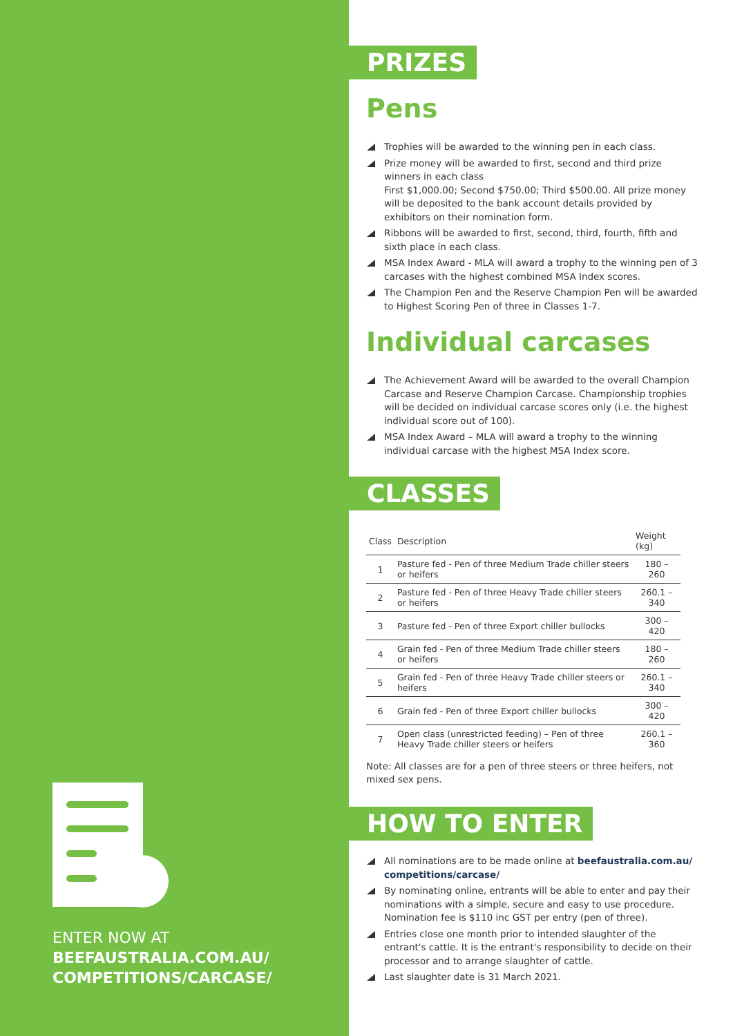ENTER NOW AT
BEEFAUSTRALIA.COM.AU/
COMPETITIONS/CARCASE/
PRIZES
Pens
Trophies will be awarded to the winning pen in each class.
Prize money will be awarded to first, second and third prize winners in each class
First $1,000.00; Second $750.00; Third $500.00. All prize money will be deposited to the bank account details provided by exhibitors on their nomination form.
Ribbons will be awarded to first, second, third, fourth, fifth and sixth place in each class.
MSA Index Award - MLA will award a trophy to the winning pen of 3 carcases with the highest combined MSA Index scores.
The Champion Pen and the Reserve Champion Pen will be awarded to Highest Scoring Pen of three in Classes 1-7.
Individual carcases
The Achievement Award will be awarded to the overall Champion Carcase and Reserve Champion Carcase. Championship trophies will be decided on individual carcase scores only (i.e. the highest individual score out of 100).
MSA Index Award – MLA will award a trophy to the winning individual carcase with the highest MSA Index score.
CLASSES
| Class | Description | Weight (kg) |
| --- | --- | --- |
| 1 | Pasture fed - Pen of three Medium Trade chiller steers or heifers | 180 – 260 |
| 2 | Pasture fed - Pen of three Heavy Trade chiller steers or heifers | 260.1 – 340 |
| 3 | Pasture fed - Pen of three Export chiller bullocks | 300 – 420 |
| 4 | Grain fed - Pen of three Medium Trade chiller steers or heifers | 180 – 260 |
| 5 | Grain fed - Pen of three Heavy Trade chiller steers or heifers | 260.1 – 340 |
| 6 | Grain fed - Pen of three Export chiller bullocks | 300 – 420 |
| 7 | Open class (unrestricted feeding) – Pen of three Heavy Trade chiller steers or heifers | 260.1 – 360 |
Note: All classes are for a pen of three steers or three heifers, not mixed sex pens.
HOW TO ENTER
All nominations are to be made online at beefaustralia.com.au/ competitions/carcase/
By nominating online, entrants will be able to enter and pay their nominations with a simple, secure and easy to use procedure. Nomination fee is $110 inc GST per entry (pen of three).
Entries close one month prior to intended slaughter of the entrant's cattle. It is the entrant's responsibility to decide on their processor and to arrange slaughter of cattle.
Last slaughter date is 31 March 2021.